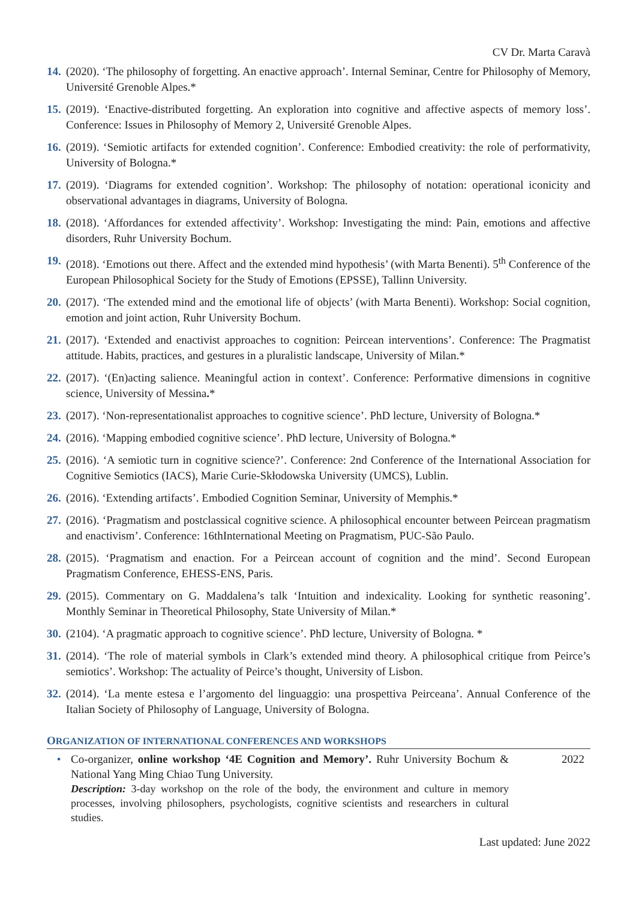CV Dr. Marta Caravà
14. (2020). ‘The philosophy of forgetting. An enactive approach’. Internal Seminar, Centre for Philosophy of Memory, Université Grenoble Alpes.*
15. (2019). ‘Enactive-distributed forgetting. An exploration into cognitive and affective aspects of memory loss’. Conference: Issues in Philosophy of Memory 2, Université Grenoble Alpes.
16. (2019). ‘Semiotic artifacts for extended cognition’. Conference: Embodied creativity: the role of performativity, University of Bologna.*
17. (2019). ‘Diagrams for extended cognition’. Workshop: The philosophy of notation: operational iconicity and observational advantages in diagrams, University of Bologna.
18. (2018). ‘Affordances for extended affectivity’. Workshop: Investigating the mind: Pain, emotions and affective disorders, Ruhr University Bochum.
19. (2018). ‘Emotions out there. Affect and the extended mind hypothesis’ (with Marta Benenti). 5<sup>th</sup> Conference of the European Philosophical Society for the Study of Emotions (EPSSE), Tallinn University.
20. (2017). ‘The extended mind and the emotional life of objects’ (with Marta Benenti). Workshop: Social cognition, emotion and joint action, Ruhr University Bochum.
21. (2017). ‘Extended and enactivist approaches to cognition: Peircean interventions’. Conference: The Pragmatist attitude. Habits, practices, and gestures in a pluralistic landscape, University of Milan.*
22. (2017). ‘(En)acting salience. Meaningful action in context’. Conference: Performative dimensions in cognitive science, University of Messina.*
23. (2017). ‘Non-representationalist approaches to cognitive science’. PhD lecture, University of Bologna.*
24. (2016). ‘Mapping embodied cognitive science’. PhD lecture, University of Bologna.*
25. (2016). ‘A semiotic turn in cognitive science?’. Conference: 2nd Conference of the International Association for Cognitive Semiotics (IACS), Marie Curie-Skłodowska University (UMCS), Lublin.
26. (2016). ‘Extending artifacts’. Embodied Cognition Seminar, University of Memphis.*
27. (2016). ‘Pragmatism and postclassical cognitive science. A philosophical encounter between Peircean pragmatism and enactivism’. Conference: 16thInternational Meeting on Pragmatism, PUC-São Paulo.
28. (2015). ‘Pragmatism and enaction. For a Peircean account of cognition and the mind’. Second European Pragmatism Conference, EHESS-ENS, Paris.
29. (2015). Commentary on G. Maddalena’s talk ‘Intuition and indexicality. Looking for synthetic reasoning’. Monthly Seminar in Theoretical Philosophy, State University of Milan.*
30. (2104). ‘A pragmatic approach to cognitive science’. PhD lecture, University of Bologna. *
31. (2014). ‘The role of material symbols in Clark’s extended mind theory. A philosophical critique from Peirce’s semiotics’. Workshop: The actuality of Peirce’s thought, University of Lisbon.
32. (2014). ‘La mente estesa e l’argomento del linguaggio: una prospettiva Peirceana’. Annual Conference of the Italian Society of Philosophy of Language, University of Bologna.
ORGANIZATION OF INTERNATIONAL CONFERENCES AND WORKSHOPS
• Co-organizer, online workshop ‘4E Cognition and Memory’. Ruhr University Bochum & National Yang Ming Chiao Tung University.
Description: 3-day workshop on the role of the body, the environment and culture in memory processes, involving philosophers, psychologists, cognitive scientists and researchers in cultural studies.
2022
Last updated: June 2022